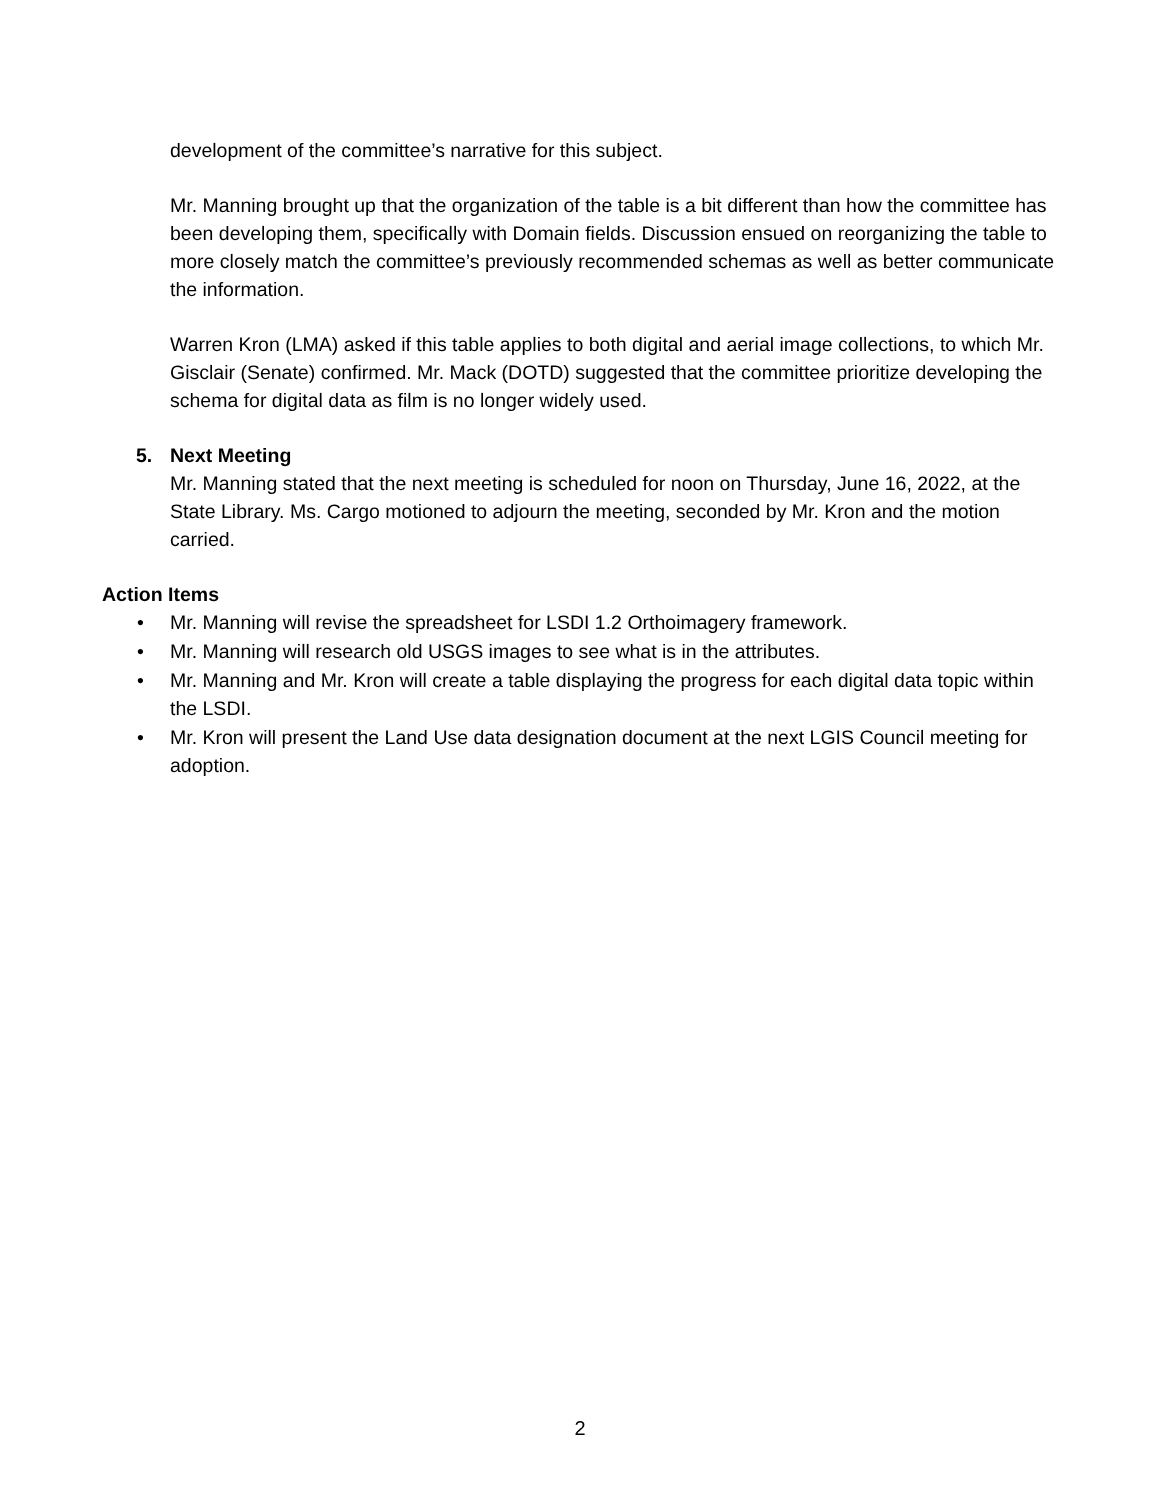development of the committee’s narrative for this subject.
Mr. Manning brought up that the organization of the table is a bit different than how the committee has been developing them, specifically with Domain fields. Discussion ensued on reorganizing the table to more closely match the committee’s previously recommended schemas as well as better communicate the information.
Warren Kron (LMA) asked if this table applies to both digital and aerial image collections, to which Mr. Gisclair (Senate) confirmed. Mr. Mack (DOTD) suggested that the committee prioritize developing the schema for digital data as film is no longer widely used.
5. Next Meeting
Mr. Manning stated that the next meeting is scheduled for noon on Thursday, June 16, 2022, at the State Library. Ms. Cargo motioned to adjourn the meeting, seconded by Mr. Kron and the motion carried.
Action Items
• Mr. Manning will revise the spreadsheet for LSDI 1.2 Orthoimagery framework.
• Mr. Manning will research old USGS images to see what is in the attributes.
• Mr. Manning and Mr. Kron will create a table displaying the progress for each digital data topic within the LSDI.
• Mr. Kron will present the Land Use data designation document at the next LGIS Council meeting for adoption.
2